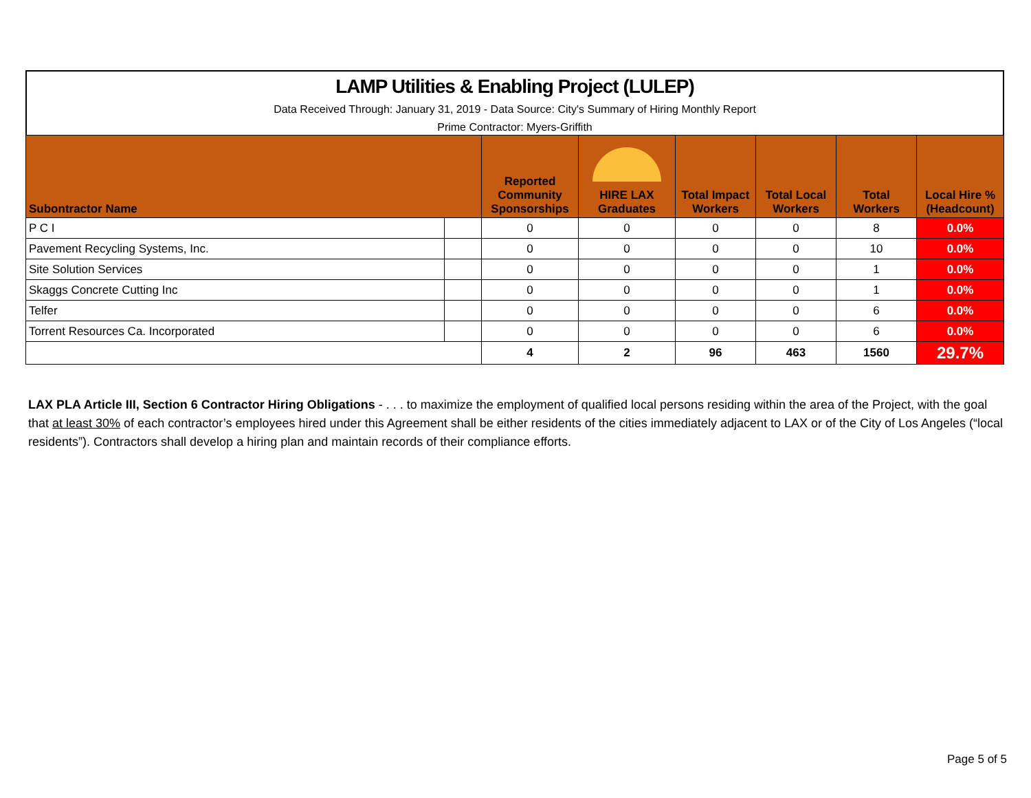LAMP Utilities & Enabling Project (LULEP)
Data Received Through: January 31, 2019 - Data Source: City's Summary of Hiring Monthly Report
Prime Contractor: Myers-Griffith
| Subontractor Name | | Reported Community Sponsorships | HIRE LAX Graduates | Total Impact Workers | Total Local Workers | Total Workers | Local Hire % (Headcount) |
| --- | --- | --- | --- | --- | --- | --- | --- |
| P C I | | 0 | 0 | 0 | 0 | 8 | 0.0% |
| Pavement Recycling Systems, Inc. | | 0 | 0 | 0 | 0 | 10 | 0.0% |
| Site Solution Services | | 0 | 0 | 0 | 0 | 1 | 0.0% |
| Skaggs Concrete Cutting Inc | | 0 | 0 | 0 | 0 | 1 | 0.0% |
| Telfer | | 0 | 0 | 0 | 0 | 6 | 0.0% |
| Torrent Resources Ca. Incorporated | | 0 | 0 | 0 | 0 | 6 | 0.0% |
| | | 4 | 2 | 96 | 463 | 1560 | 29.7% |
LAX PLA Article III, Section 6 Contractor Hiring Obligations - . . . to maximize the employment of qualified local persons residing within the area of the Project, with the goal that at least 30% of each contractor’s employees hired under this Agreement shall be either residents of the cities immediately adjacent to LAX or of the City of Los Angeles (“local residents”). Contractors shall develop a hiring plan and maintain records of their compliance efforts.
Page 5 of 5